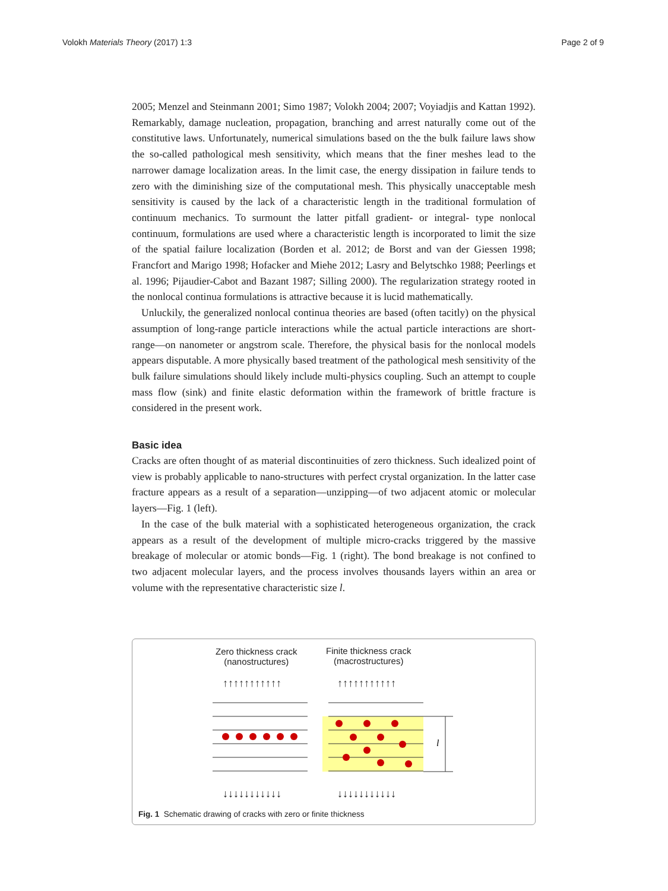Volokh Materials Theory (2017) 1:3 Page 2 of 9
2005; Menzel and Steinmann 2001; Simo 1987; Volokh 2004; 2007; Voyiadjis and Kattan 1992). Remarkably, damage nucleation, propagation, branching and arrest naturally come out of the constitutive laws. Unfortunately, numerical simulations based on the the bulk failure laws show the so-called pathological mesh sensitivity, which means that the finer meshes lead to the narrower damage localization areas. In the limit case, the energy dissipation in failure tends to zero with the diminishing size of the computational mesh. This physically unacceptable mesh sensitivity is caused by the lack of a characteristic length in the traditional formulation of continuum mechanics. To surmount the latter pitfall gradient- or integral- type nonlocal continuum, formulations are used where a characteristic length is incorporated to limit the size of the spatial failure localization (Borden et al. 2012; de Borst and van der Giessen 1998; Francfort and Marigo 1998; Hofacker and Miehe 2012; Lasry and Belytschko 1988; Peerlings et al. 1996; Pijaudier-Cabot and Bazant 1987; Silling 2000). The regularization strategy rooted in the nonlocal continua formulations is attractive because it is lucid mathematically.
Unluckily, the generalized nonlocal continua theories are based (often tacitly) on the physical assumption of long-range particle interactions while the actual particle interactions are short-range—on nanometer or angstrom scale. Therefore, the physical basis for the nonlocal models appears disputable. A more physically based treatment of the pathological mesh sensitivity of the bulk failure simulations should likely include multi-physics coupling. Such an attempt to couple mass flow (sink) and finite elastic deformation within the framework of brittle fracture is considered in the present work.
Basic idea
Cracks are often thought of as material discontinuities of zero thickness. Such idealized point of view is probably applicable to nano-structures with perfect crystal organization. In the latter case fracture appears as a result of a separation—unzipping—of two adjacent atomic or molecular layers—Fig. 1 (left).
In the case of the bulk material with a sophisticated heterogeneous organization, the crack appears as a result of the development of multiple micro-cracks triggered by the massive breakage of molecular or atomic bonds—Fig. 1 (right). The bond breakage is not confined to two adjacent molecular layers, and the process involves thousands layers within an area or volume with the representative characteristic size l.
l
Zero thickness crack
(nanostructures)
Finite thickness crack
(macrostructures)
↑↑↑↑↑↑↑↑↑↑↑ ↑↑↑↑↑↑↑↑↑↑↑
↓↓↓↓↓↓↓↓↓↓↓ ↓↓↓↓↓↓↓↓↓↓↓
Fig. 1 Schematic drawing of cracks with zero or finite thickness